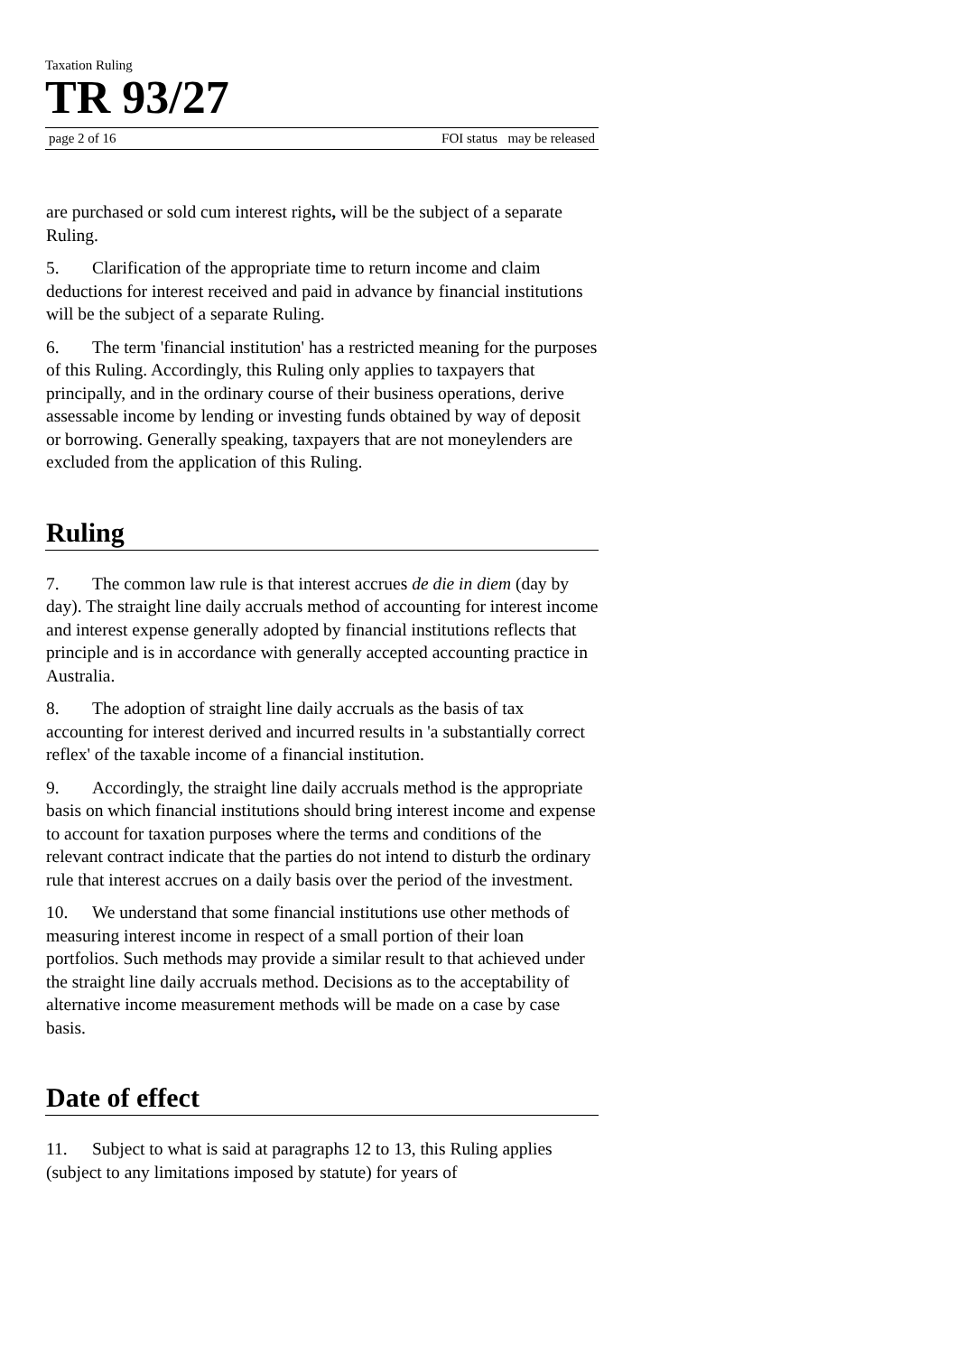Taxation Ruling
TR 93/27
page 2 of 16 FOI status may be released
are purchased or sold cum interest rights, will be the subject of a separate Ruling.
5. Clarification of the appropriate time to return income and claim deductions for interest received and paid in advance by financial institutions will be the subject of a separate Ruling.
6. The term 'financial institution' has a restricted meaning for the purposes of this Ruling. Accordingly, this Ruling only applies to taxpayers that principally, and in the ordinary course of their business operations, derive assessable income by lending or investing funds obtained by way of deposit or borrowing. Generally speaking, taxpayers that are not moneylenders are excluded from the application of this Ruling.
Ruling
7. The common law rule is that interest accrues de die in diem (day by day). The straight line daily accruals method of accounting for interest income and interest expense generally adopted by financial institutions reflects that principle and is in accordance with generally accepted accounting practice in Australia.
8. The adoption of straight line daily accruals as the basis of tax accounting for interest derived and incurred results in 'a substantially correct reflex' of the taxable income of a financial institution.
9. Accordingly, the straight line daily accruals method is the appropriate basis on which financial institutions should bring interest income and expense to account for taxation purposes where the terms and conditions of the relevant contract indicate that the parties do not intend to disturb the ordinary rule that interest accrues on a daily basis over the period of the investment.
10. We understand that some financial institutions use other methods of measuring interest income in respect of a small portion of their loan portfolios. Such methods may provide a similar result to that achieved under the straight line daily accruals method. Decisions as to the acceptability of alternative income measurement methods will be made on a case by case basis.
Date of effect
11. Subject to what is said at paragraphs 12 to 13, this Ruling applies (subject to any limitations imposed by statute) for years of